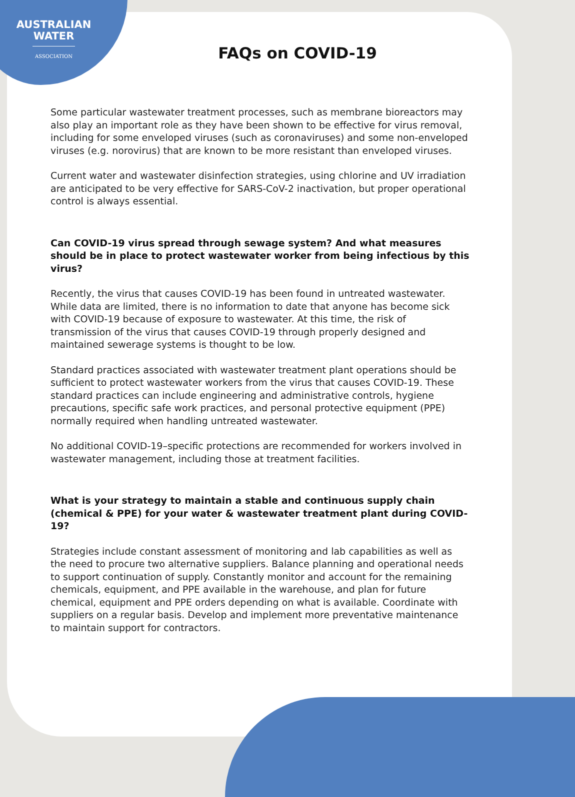AUSTRALIAN
WATER
ASSOCIATION
FAQs on COVID-19
Some particular wastewater treatment processes, such as membrane bioreactors may also play an important role as they have been shown to be effective for virus removal, including for some enveloped viruses (such as coronaviruses) and some non-enveloped viruses (e.g. norovirus) that are known to be more resistant than enveloped viruses.
Current water and wastewater disinfection strategies, using chlorine and UV irradiation are anticipated to be very effective for SARS-CoV-2 inactivation, but proper operational control is always essential.
Can COVID-19 virus spread through sewage system? And what measures should be in place to protect wastewater worker from being infectious by this virus?
Recently, the virus that causes COVID-19 has been found in untreated wastewater. While data are limited, there is no information to date that anyone has become sick with COVID-19 because of exposure to wastewater. At this time, the risk of transmission of the virus that causes COVID-19 through properly designed and maintained sewerage systems is thought to be low.
Standard practices associated with wastewater treatment plant operations should be sufficient to protect wastewater workers from the virus that causes COVID-19. These standard practices can include engineering and administrative controls, hygiene precautions, specific safe work practices, and personal protective equipment (PPE) normally required when handling untreated wastewater.
No additional COVID-19–specific protections are recommended for workers involved in wastewater management, including those at treatment facilities.
What is your strategy to maintain a stable and continuous supply chain (chemical & PPE) for your water & wastewater treatment plant during COVID-19?
Strategies include constant assessment of monitoring and lab capabilities as well as the need to procure two alternative suppliers. Balance planning and operational needs to support continuation of supply. Constantly monitor and account for the remaining chemicals, equipment, and PPE available in the warehouse, and plan for future chemical, equipment and PPE orders depending on what is available. Coordinate with suppliers on a regular basis. Develop and implement more preventative maintenance to maintain support for contractors.